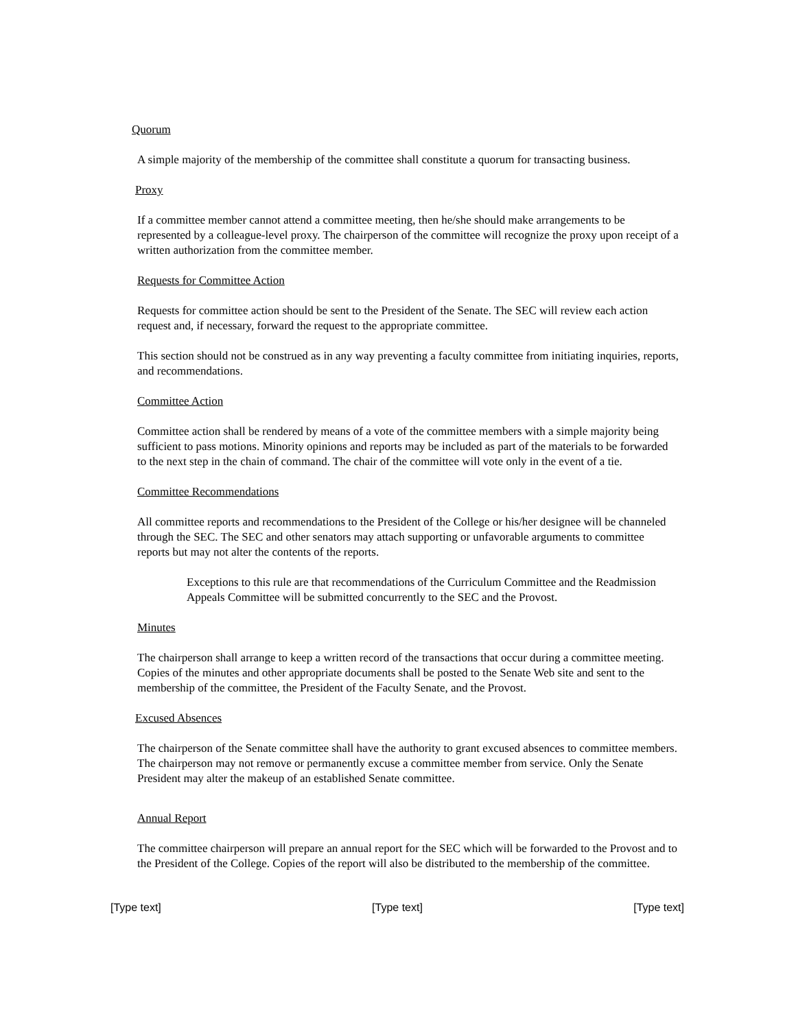Quorum
A simple majority of the membership of the committee shall constitute a quorum for transacting business.
Proxy
If a committee member cannot attend a committee meeting, then he/she should make arrangements to be represented by a colleague-level proxy. The chairperson of the committee will recognize the proxy upon receipt of a written authorization from the committee member.
Requests for Committee Action
Requests for committee action should be sent to the President of the Senate. The SEC will review each action request and, if necessary, forward the request to the appropriate committee.
This section should not be construed as in any way preventing a faculty committee from initiating inquiries, reports, and recommendations.
Committee Action
Committee action shall be rendered by means of a vote of the committee members with a simple majority being sufficient to pass motions. Minority opinions and reports may be included as part of the materials to be forwarded to the next step in the chain of command. The chair of the committee will vote only in the event of a tie.
Committee Recommendations
All committee reports and recommendations to the President of the College or his/her designee will be channeled through the SEC. The SEC and other senators may attach supporting or unfavorable arguments to committee reports but may not alter the contents of the reports.
Exceptions to this rule are that recommendations of the Curriculum Committee and the Readmission Appeals Committee will be submitted concurrently to the SEC and the Provost.
Minutes
The chairperson shall arrange to keep a written record of the transactions that occur during a committee meeting. Copies of the minutes and other appropriate documents shall be posted to the Senate Web site and sent to the membership of the committee, the President of the Faculty Senate, and the Provost.
Excused Absences
The chairperson of the Senate committee shall have the authority to grant excused absences to committee members. The chairperson may not remove or permanently excuse a committee member from service. Only the Senate President may alter the makeup of an established Senate committee.
Annual Report
The committee chairperson will prepare an annual report for the SEC which will be forwarded to the Provost and to the President of the College. Copies of the report will also be distributed to the membership of the committee.
[Type text] [Type text] [Type text]